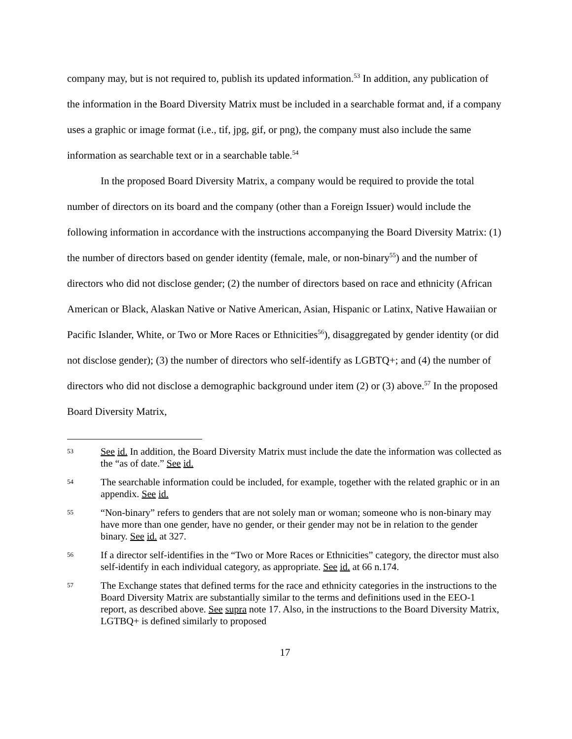company may, but is not required to, publish its updated information.<sup>53</sup> In addition, any publication of the information in the Board Diversity Matrix must be included in a searchable format and, if a company uses a graphic or image format (i.e., tif, jpg, gif, or png), the company must also include the same information as searchable text or in a searchable table.<sup>54</sup>
In the proposed Board Diversity Matrix, a company would be required to provide the total number of directors on its board and the company (other than a Foreign Issuer) would include the following information in accordance with the instructions accompanying the Board Diversity Matrix: (1) the number of directors based on gender identity (female, male, or non-binary<sup>55</sup>) and the number of directors who did not disclose gender; (2) the number of directors based on race and ethnicity (African American or Black, Alaskan Native or Native American, Asian, Hispanic or Latinx, Native Hawaiian or Pacific Islander, White, or Two or More Races or Ethnicities<sup>56</sup>), disaggregated by gender identity (or did not disclose gender); (3) the number of directors who self-identify as LGBTQ+; and (4) the number of directors who did not disclose a demographic background under item (2) or (3) above.<sup>57</sup> In the proposed Board Diversity Matrix,
53 See id. In addition, the Board Diversity Matrix must include the date the information was collected as the “as of date.” See id.
54 The searchable information could be included, for example, together with the related graphic or in an appendix. See id.
55 “Non-binary” refers to genders that are not solely man or woman; someone who is non-binary may have more than one gender, have no gender, or their gender may not be in relation to the gender binary. See id. at 327.
56 If a director self-identifies in the “Two or More Races or Ethnicities” category, the director must also self-identify in each individual category, as appropriate. See id. at 66 n.174.
57 The Exchange states that defined terms for the race and ethnicity categories in the instructions to the Board Diversity Matrix are substantially similar to the terms and definitions used in the EEO-1 report, as described above. See supra note 17. Also, in the instructions to the Board Diversity Matrix, LGTBQ+ is defined similarly to proposed
17